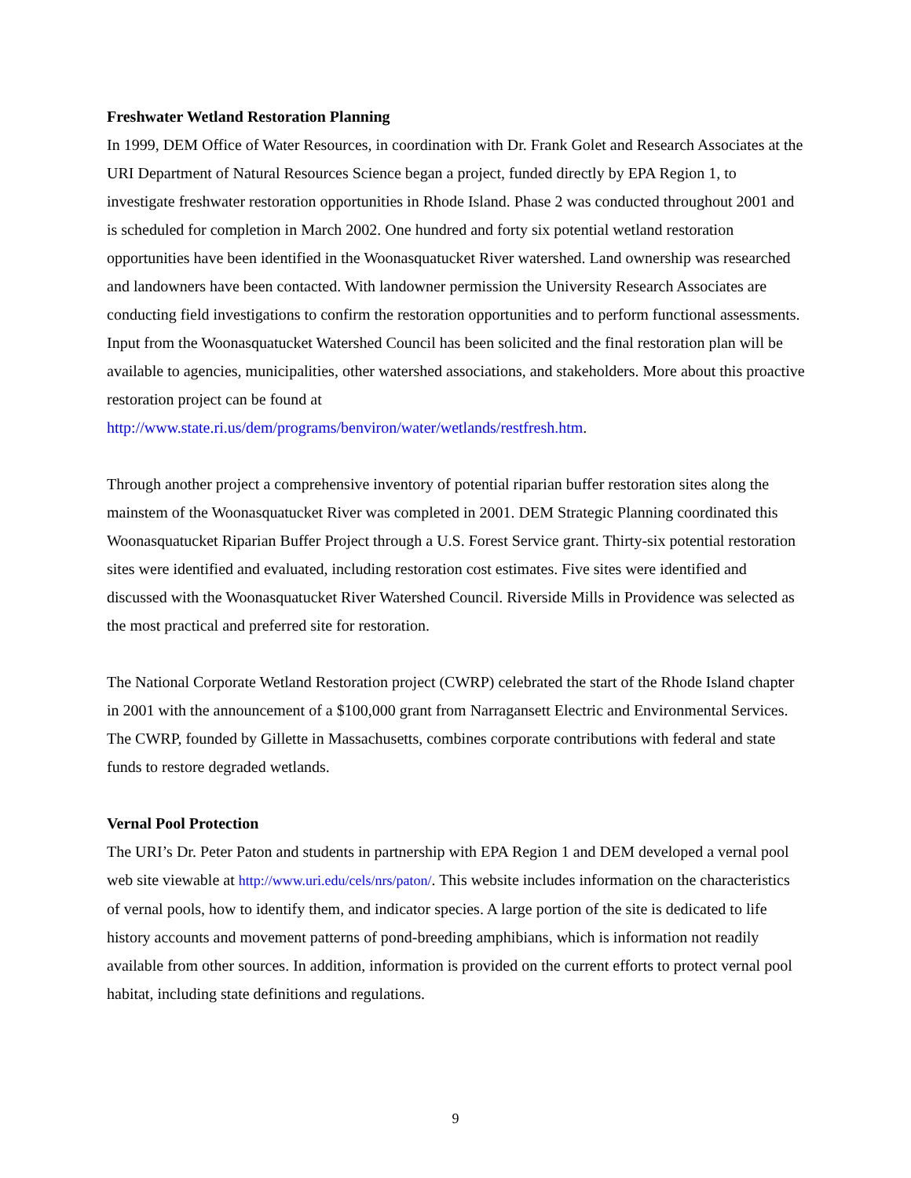Freshwater Wetland Restoration Planning
In 1999, DEM Office of Water Resources, in coordination with Dr. Frank Golet and Research Associates at the URI Department of Natural Resources Science began a project, funded directly by EPA Region 1, to investigate freshwater restoration opportunities in Rhode Island. Phase 2 was conducted throughout 2001 and is scheduled for completion in March 2002. One hundred and forty six potential wetland restoration opportunities have been identified in the Woonasquatucket River watershed. Land ownership was researched and landowners have been contacted. With landowner permission the University Research Associates are conducting field investigations to confirm the restoration opportunities and to perform functional assessments. Input from the Woonasquatucket Watershed Council has been solicited and the final restoration plan will be available to agencies, municipalities, other watershed associations, and stakeholders. More about this proactive restoration project can be found at http://www.state.ri.us/dem/programs/benviron/water/wetlands/restfresh.htm.
Through another project a comprehensive inventory of potential riparian buffer restoration sites along the mainstem of the Woonasquatucket River was completed in 2001. DEM Strategic Planning coordinated this Woonasquatucket Riparian Buffer Project through a U.S. Forest Service grant. Thirty-six potential restoration sites were identified and evaluated, including restoration cost estimates. Five sites were identified and discussed with the Woonasquatucket River Watershed Council. Riverside Mills in Providence was selected as the most practical and preferred site for restoration.
The National Corporate Wetland Restoration project (CWRP) celebrated the start of the Rhode Island chapter in 2001 with the announcement of a $100,000 grant from Narragansett Electric and Environmental Services. The CWRP, founded by Gillette in Massachusetts, combines corporate contributions with federal and state funds to restore degraded wetlands.
Vernal Pool Protection
The URI’s Dr. Peter Paton and students in partnership with EPA Region 1 and DEM developed a vernal pool web site viewable at http://www.uri.edu/cels/nrs/paton/. This website includes information on the characteristics of vernal pools, how to identify them, and indicator species. A large portion of the site is dedicated to life history accounts and movement patterns of pond-breeding amphibians, which is information not readily available from other sources. In addition, information is provided on the current efforts to protect vernal pool habitat, including state definitions and regulations.
9